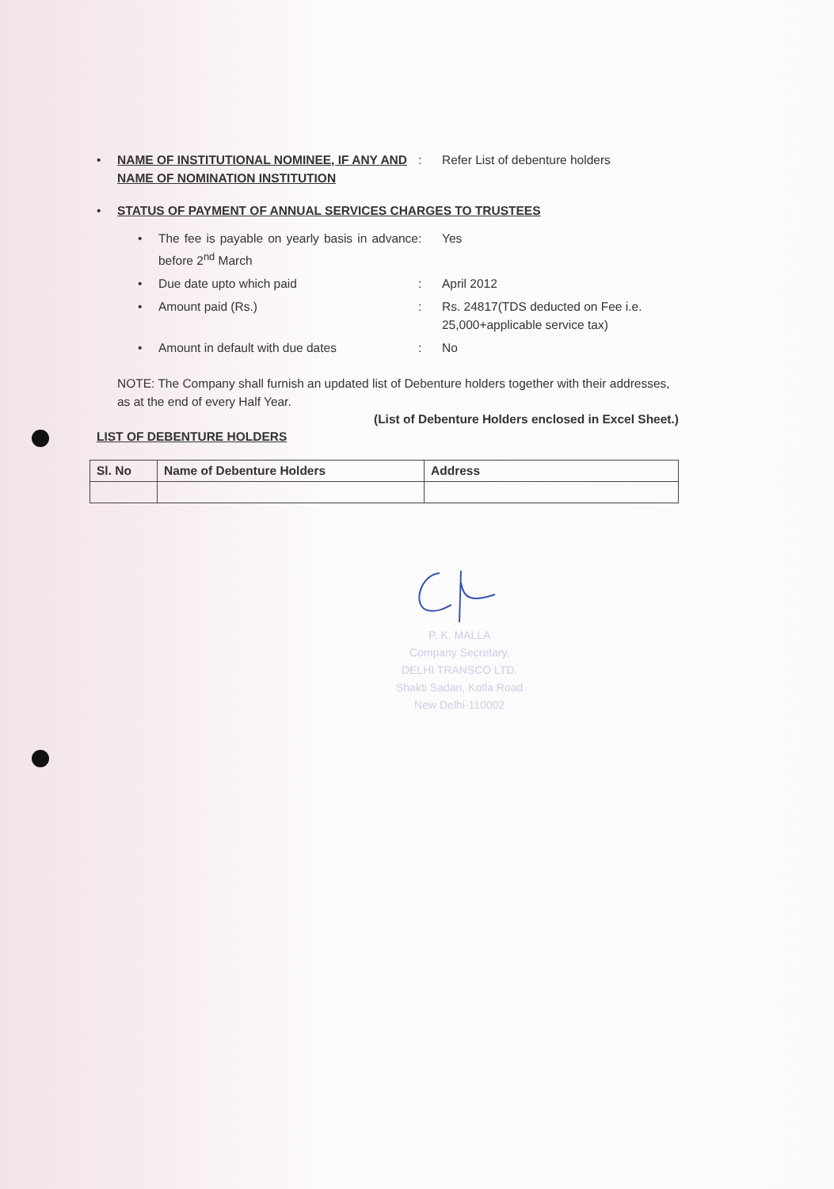• NAME OF INSTITUTIONAL NOMINEE, IF ANY AND NAME OF NOMINATION INSTITUTION: Refer List of debenture holders
• STATUS OF PAYMENT OF ANNUAL SERVICES CHARGES TO TRUSTEES
• The fee is payable on yearly basis in advance before 2<sup>nd</sup> March: Yes
• Due date upto which paid: April 2012
• Amount paid (Rs.): Rs. 24817(TDS deducted on Fee i.e. 25,000+applicable service tax)
• Amount in default with due dates: No
NOTE: The Company shall furnish an updated list of Debenture holders together with their addresses, as at the end of every Half Year.
(List of Debenture Holders enclosed in Excel Sheet.)
LIST OF DEBENTURE HOLDERS
| Sl. No | Name of Debenture Holders | Address |
| --- | --- | --- |
P. K. MALLA
Company Secretary,
DELHI TRANSCO LTD.
Shakti Sadan, Kotla Road
New Delhi-110002